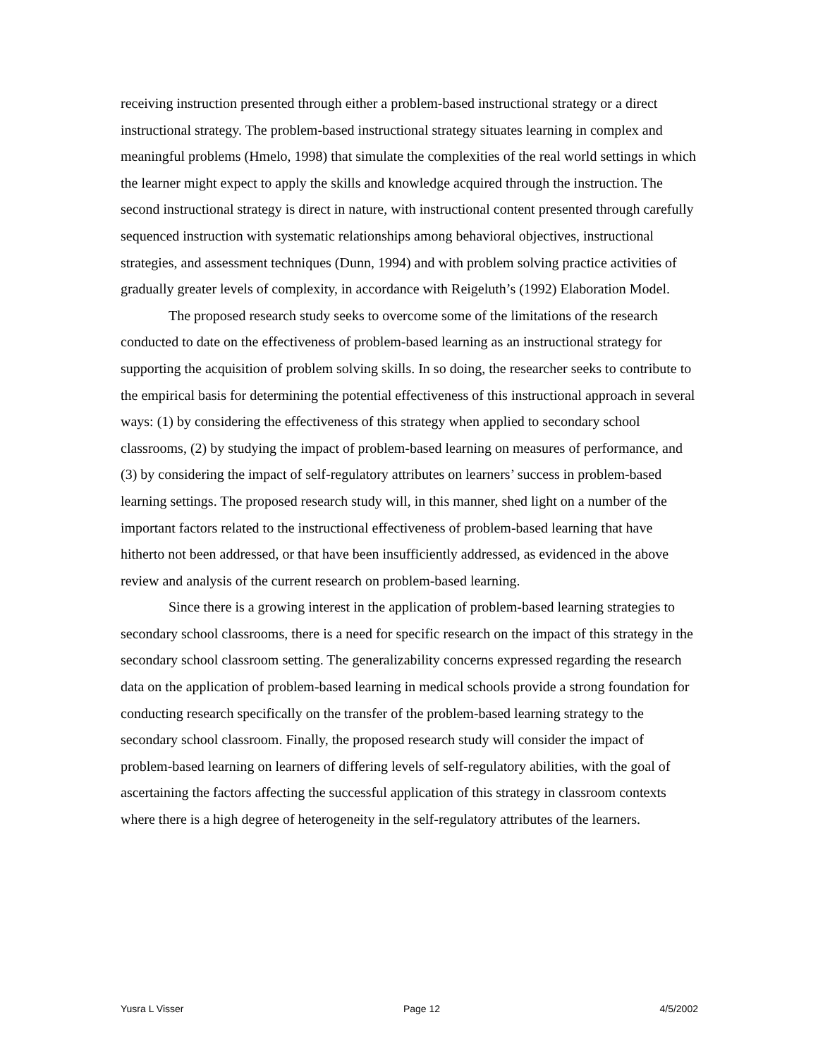receiving instruction presented through either a problem-based instructional strategy or a direct instructional strategy. The problem-based instructional strategy situates learning in complex and meaningful problems (Hmelo, 1998) that simulate the complexities of the real world settings in which the learner might expect to apply the skills and knowledge acquired through the instruction. The second instructional strategy is direct in nature, with instructional content presented through carefully sequenced instruction with systematic relationships among behavioral objectives, instructional strategies, and assessment techniques (Dunn, 1994) and with problem solving practice activities of gradually greater levels of complexity, in accordance with Reigeluth’s (1992) Elaboration Model.
The proposed research study seeks to overcome some of the limitations of the research conducted to date on the effectiveness of problem-based learning as an instructional strategy for supporting the acquisition of problem solving skills. In so doing, the researcher seeks to contribute to the empirical basis for determining the potential effectiveness of this instructional approach in several ways: (1) by considering the effectiveness of this strategy when applied to secondary school classrooms, (2) by studying the impact of problem-based learning on measures of performance, and (3) by considering the impact of self-regulatory attributes on learners’ success in problem-based learning settings. The proposed research study will, in this manner, shed light on a number of the important factors related to the instructional effectiveness of problem-based learning that have hitherto not been addressed, or that have been insufficiently addressed, as evidenced in the above review and analysis of the current research on problem-based learning.
Since there is a growing interest in the application of problem-based learning strategies to secondary school classrooms, there is a need for specific research on the impact of this strategy in the secondary school classroom setting. The generalizability concerns expressed regarding the research data on the application of problem-based learning in medical schools provide a strong foundation for conducting research specifically on the transfer of the problem-based learning strategy to the secondary school classroom. Finally, the proposed research study will consider the impact of problem-based learning on learners of differing levels of self-regulatory abilities, with the goal of ascertaining the factors affecting the successful application of this strategy in classroom contexts where there is a high degree of heterogeneity in the self-regulatory attributes of the learners.
Yusra L Visser Page 12 4/5/2002